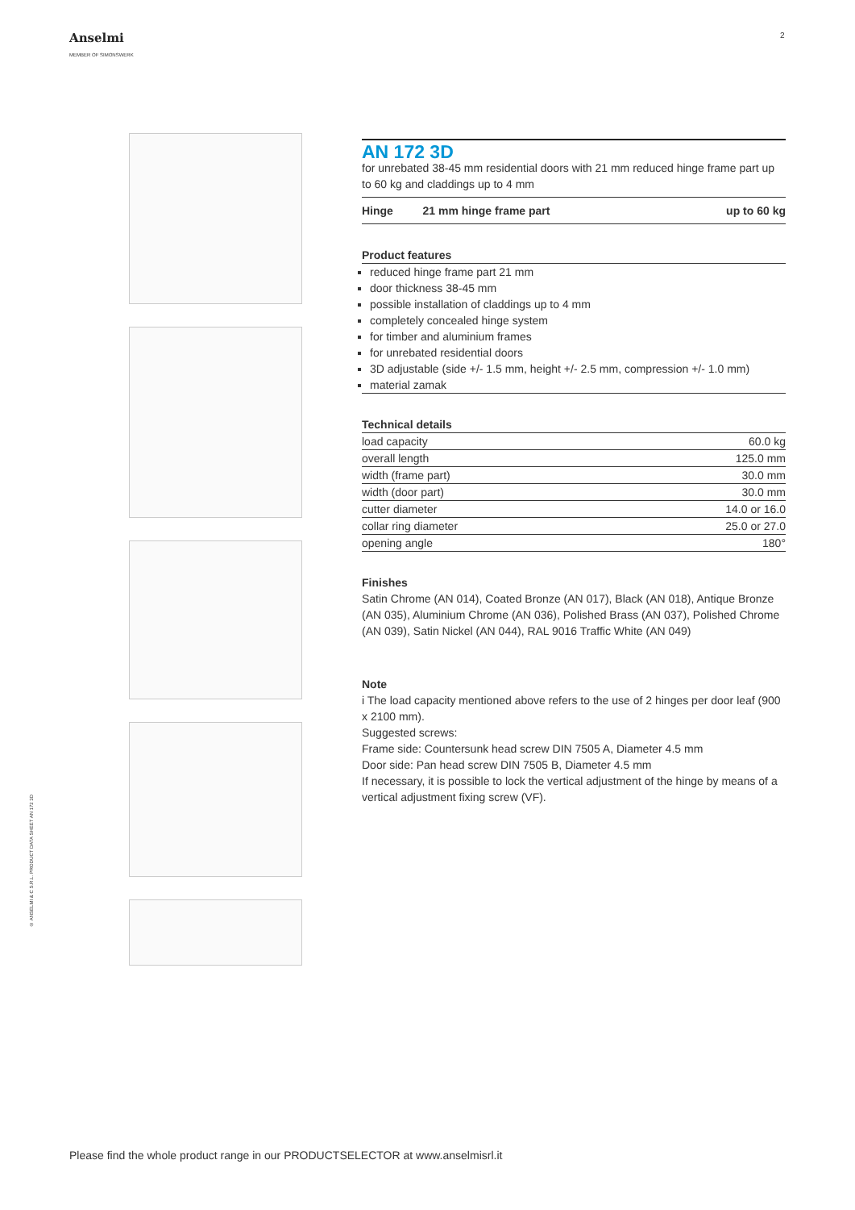Anselmi
MEMBER OF SIMONSWERK
2
AN 172 3D
for unrebated 38-45 mm residential doors with 21 mm reduced hinge frame part up to 60 kg and claddings up to 4 mm
| Hinge | 21 mm hinge frame part | up to 60 kg |
| --- | --- | --- |
Product features
reduced hinge frame part 21 mm
door thickness 38-45 mm
possible installation of claddings up to 4 mm
completely concealed hinge system
for timber and aluminium frames
for unrebated residential doors
3D adjustable (side +/- 1.5 mm, height +/- 2.5 mm, compression +/- 1.0 mm)
material zamak
Technical details
| load capacity | 60.0 kg |
| overall length | 125.0 mm |
| width (frame part) | 30.0 mm |
| width (door part) | 30.0 mm |
| cutter diameter | 14.0 or 16.0 |
| collar ring diameter | 25.0 or 27.0 |
| opening angle | 180° |
Finishes
Satin Chrome (AN 014), Coated Bronze (AN 017), Black (AN 018), Antique Bronze (AN 035), Aluminium Chrome (AN 036), Polished Brass (AN 037), Polished Chrome (AN 039), Satin Nickel (AN 044), RAL 9016 Traffic White (AN 049)
Note
i The load capacity mentioned above refers to the use of 2 hinges per door leaf (900 x 2100 mm).
Suggested screws:
Frame side: Countersunk head screw DIN 7505 A, Diameter 4.5 mm
Door side: Pan head screw DIN 7505 B, Diameter 4.5 mm
If necessary, it is possible to lock the vertical adjustment of the hinge by means of a vertical adjustment fixing screw (VF).
© ANSELMI & C S.R.L. PRODUCT DATA SHEET AN 172 3D
Please find the whole product range in our PRODUCTSELECTOR at www.anselmisrl.it